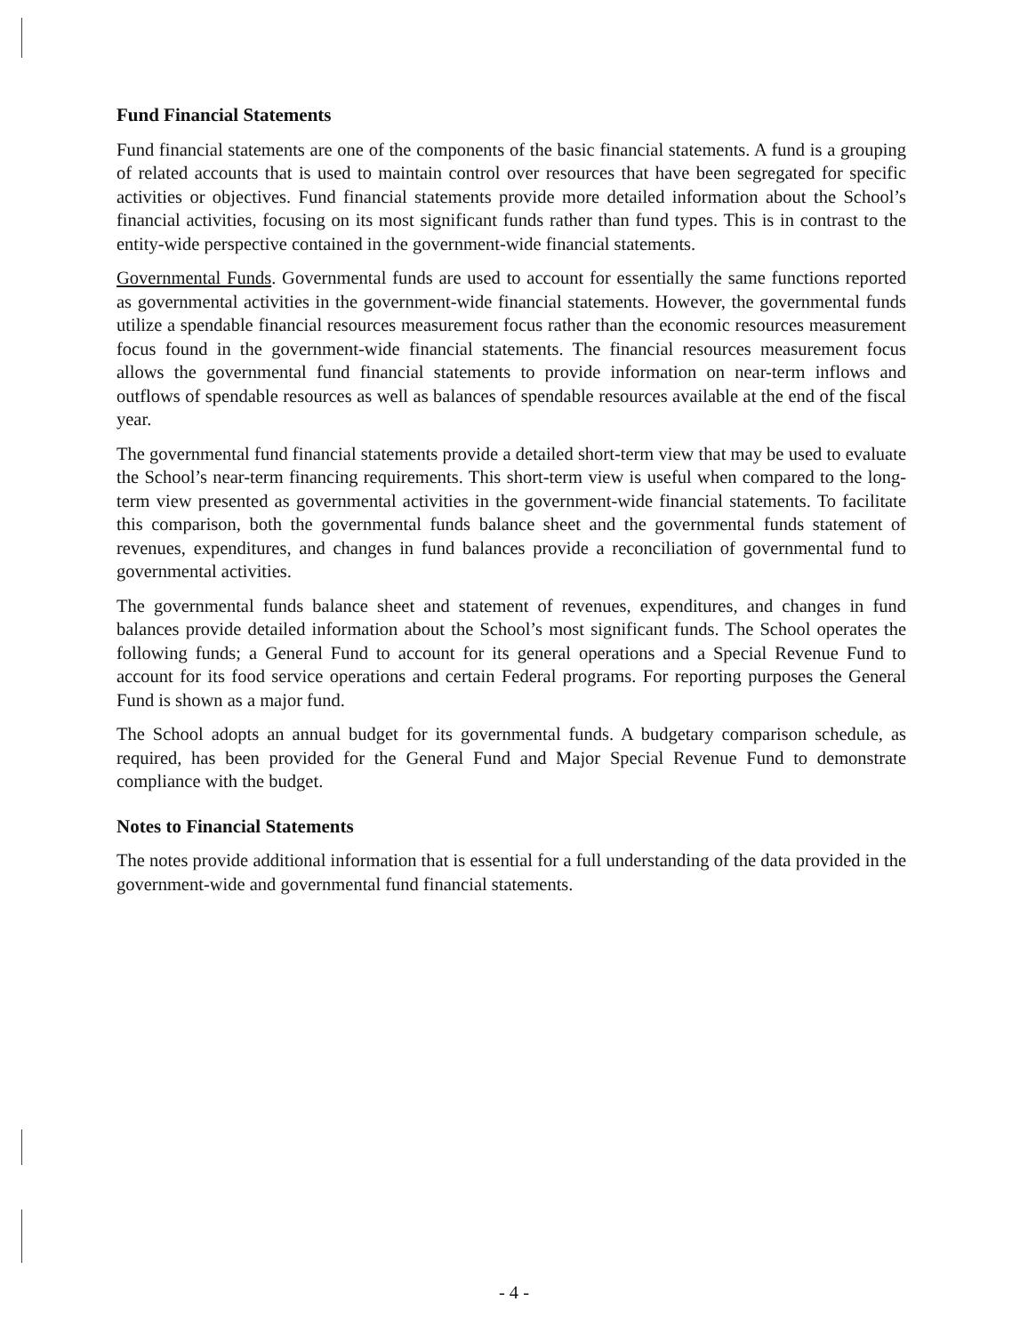Fund Financial Statements
Fund financial statements are one of the components of the basic financial statements. A fund is a grouping of related accounts that is used to maintain control over resources that have been segregated for specific activities or objectives. Fund financial statements provide more detailed information about the School’s financial activities, focusing on its most significant funds rather than fund types. This is in contrast to the entity-wide perspective contained in the government-wide financial statements.
Governmental Funds. Governmental funds are used to account for essentially the same functions reported as governmental activities in the government-wide financial statements. However, the governmental funds utilize a spendable financial resources measurement focus rather than the economic resources measurement focus found in the government-wide financial statements. The financial resources measurement focus allows the governmental fund financial statements to provide information on near-term inflows and outflows of spendable resources as well as balances of spendable resources available at the end of the fiscal year.
The governmental fund financial statements provide a detailed short-term view that may be used to evaluate the School’s near-term financing requirements. This short-term view is useful when compared to the long-term view presented as governmental activities in the government-wide financial statements. To facilitate this comparison, both the governmental funds balance sheet and the governmental funds statement of revenues, expenditures, and changes in fund balances provide a reconciliation of governmental fund to governmental activities.
The governmental funds balance sheet and statement of revenues, expenditures, and changes in fund balances provide detailed information about the School’s most significant funds. The School operates the following funds; a General Fund to account for its general operations and a Special Revenue Fund to account for its food service operations and certain Federal programs. For reporting purposes the General Fund is shown as a major fund.
The School adopts an annual budget for its governmental funds. A budgetary comparison schedule, as required, has been provided for the General Fund and Major Special Revenue Fund to demonstrate compliance with the budget.
Notes to Financial Statements
The notes provide additional information that is essential for a full understanding of the data provided in the government-wide and governmental fund financial statements.
- 4 -